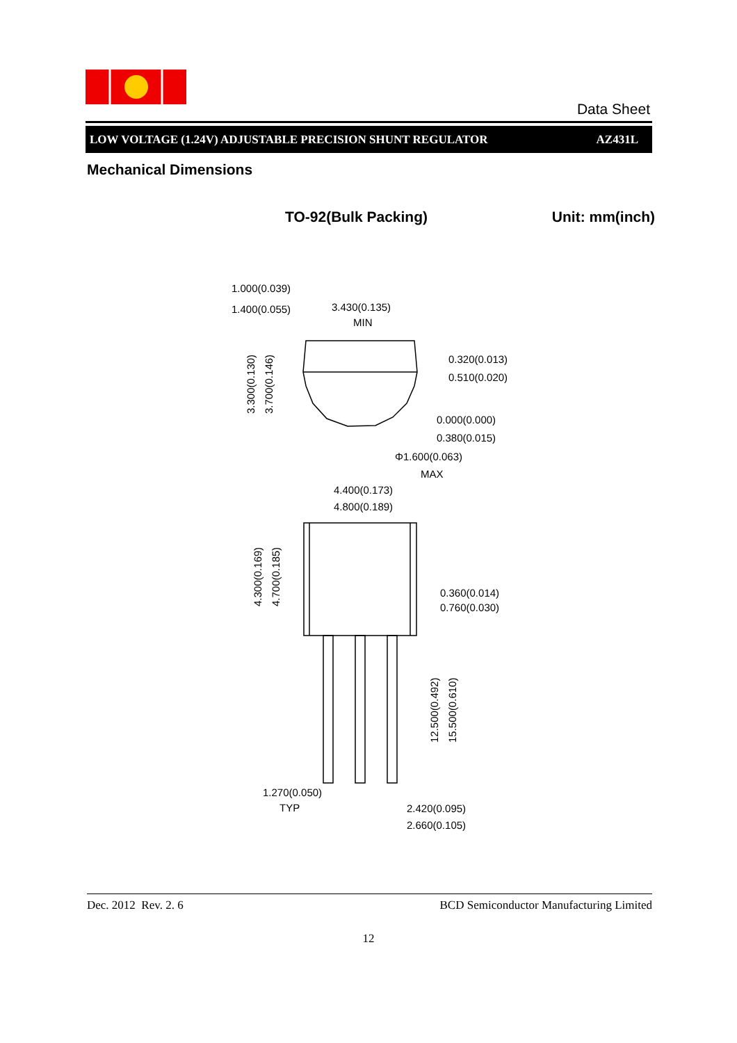Data Sheet
LOW VOLTAGE (1.24V) ADJUSTABLE PRECISION SHUNT REGULATOR AZ431L
Mechanical Dimensions
TO-92(Bulk Packing) Unit: mm(inch)
1.000(0.039)
1.400(0.055)
3.430(0.135)
MIN
0.320(0.013)
0.510(0.020)
0.000(0.000)
0.380(0.015)
Φ1.600(0.063)
MAX
4.400(0.173)
4.800(0.189)
0.360(0.014)
0.760(0.030)
1.270(0.050)
TYP
2.420(0.095)
2.660(0.105)
3.300(0.130)
3.700(0.146)
4.300(0.169)
4.700(0.185)
12.500(0.492)
15.500(0.610)
Dec. 2012 Rev. 2. 6 BCD Semiconductor Manufacturing Limited
12